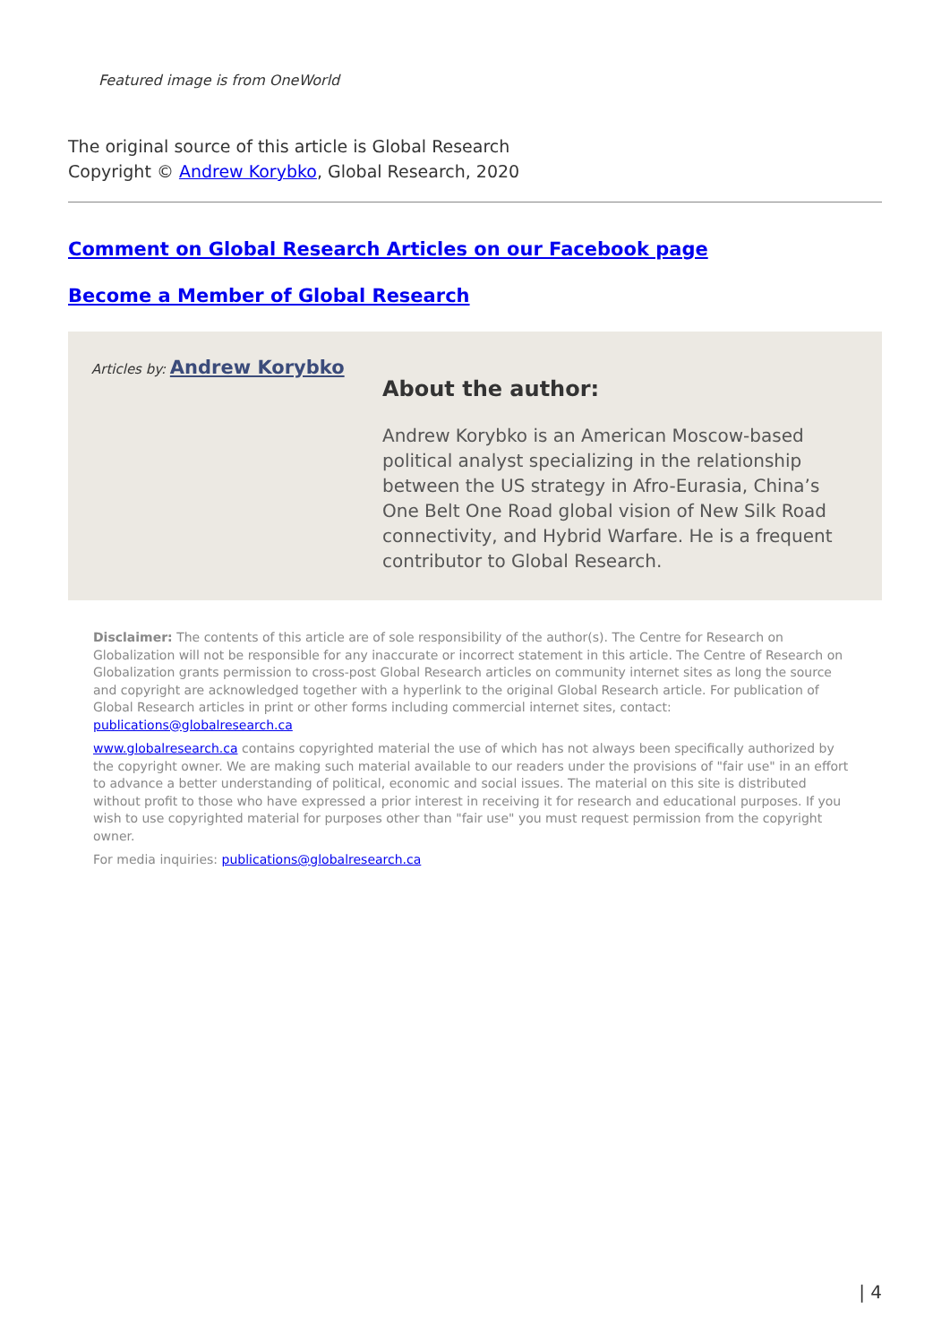Featured image is from OneWorld
The original source of this article is Global Research
Copyright © Andrew Korybko, Global Research, 2020
Comment on Global Research Articles on our Facebook page
Become a Member of Global Research
Articles by: Andrew Korybko
About the author:
Andrew Korybko is an American Moscow-based political analyst specializing in the relationship between the US strategy in Afro-Eurasia, China’s One Belt One Road global vision of New Silk Road connectivity, and Hybrid Warfare. He is a frequent contributor to Global Research.
Disclaimer: The contents of this article are of sole responsibility of the author(s). The Centre for Research on Globalization will not be responsible for any inaccurate or incorrect statement in this article. The Centre of Research on Globalization grants permission to cross-post Global Research articles on community internet sites as long the source and copyright are acknowledged together with a hyperlink to the original Global Research article. For publication of Global Research articles in print or other forms including commercial internet sites, contact: publications@globalresearch.ca
www.globalresearch.ca contains copyrighted material the use of which has not always been specifically authorized by the copyright owner. We are making such material available to our readers under the provisions of "fair use" in an effort to advance a better understanding of political, economic and social issues. The material on this site is distributed without profit to those who have expressed a prior interest in receiving it for research and educational purposes. If you wish to use copyrighted material for purposes other than "fair use" you must request permission from the copyright owner.
For media inquiries: publications@globalresearch.ca
| 4